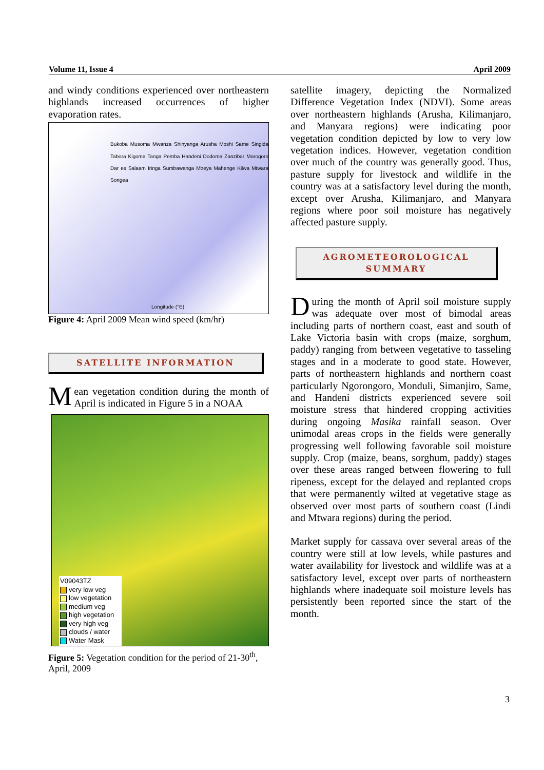Volume 11, Issue 4 April 2009
and windy conditions experienced over northeastern highlands increased occurrences of higher evaporation rates.
Bukoba Musoma Mwanza Shinyanga Arusha Moshi Same Singida Tabora Kigoma Tanga Pemba Handeni Dodoma Zanzibar Morogoro Dar es Salaam Iringa Sumbawanga Mbeya Mahenge Kilwa Mtwara Songea
Longitude (°E)
Figure 4: April 2009 Mean wind speed (km/hr)
SATELLITE INFORMATION
Mean vegetation condition during the month of April is indicated in Figure 5 in a NOAA
V09043TZ
very low veg
low vegetation
medium veg
high vegetation
very high veg
clouds / water
Water Mask
Figure 5: Vegetation condition for the period of 21-30<sup>th</sup>, April, 2009
satellite imagery, depicting the Normalized Difference Vegetation Index (NDVI). Some areas over northeastern highlands (Arusha, Kilimanjaro, and Manyara regions) were indicating poor vegetation condition depicted by low to very low vegetation indices. However, vegetation condition over much of the country was generally good. Thus, pasture supply for livestock and wildlife in the country was at a satisfactory level during the month, except over Arusha, Kilimanjaro, and Manyara regions where poor soil moisture has negatively affected pasture supply.
AGROMETEOROLOGICAL SUMMARY
During the month of April soil moisture supply was adequate over most of bimodal areas including parts of northern coast, east and south of Lake Victoria basin with crops (maize, sorghum, paddy) ranging from between vegetative to tasseling stages and in a moderate to good state. However, parts of northeastern highlands and northern coast particularly Ngorongoro, Monduli, Simanjiro, Same, and Handeni districts experienced severe soil moisture stress that hindered cropping activities during ongoing Masika rainfall season. Over unimodal areas crops in the fields were generally progressing well following favorable soil moisture supply. Crop (maize, beans, sorghum, paddy) stages over these areas ranged between flowering to full ripeness, except for the delayed and replanted crops that were permanently wilted at vegetative stage as observed over most parts of southern coast (Lindi and Mtwara regions) during the period.
Market supply for cassava over several areas of the country were still at low levels, while pastures and water availability for livestock and wildlife was at a satisfactory level, except over parts of northeastern highlands where inadequate soil moisture levels has persistently been reported since the start of the month.
3